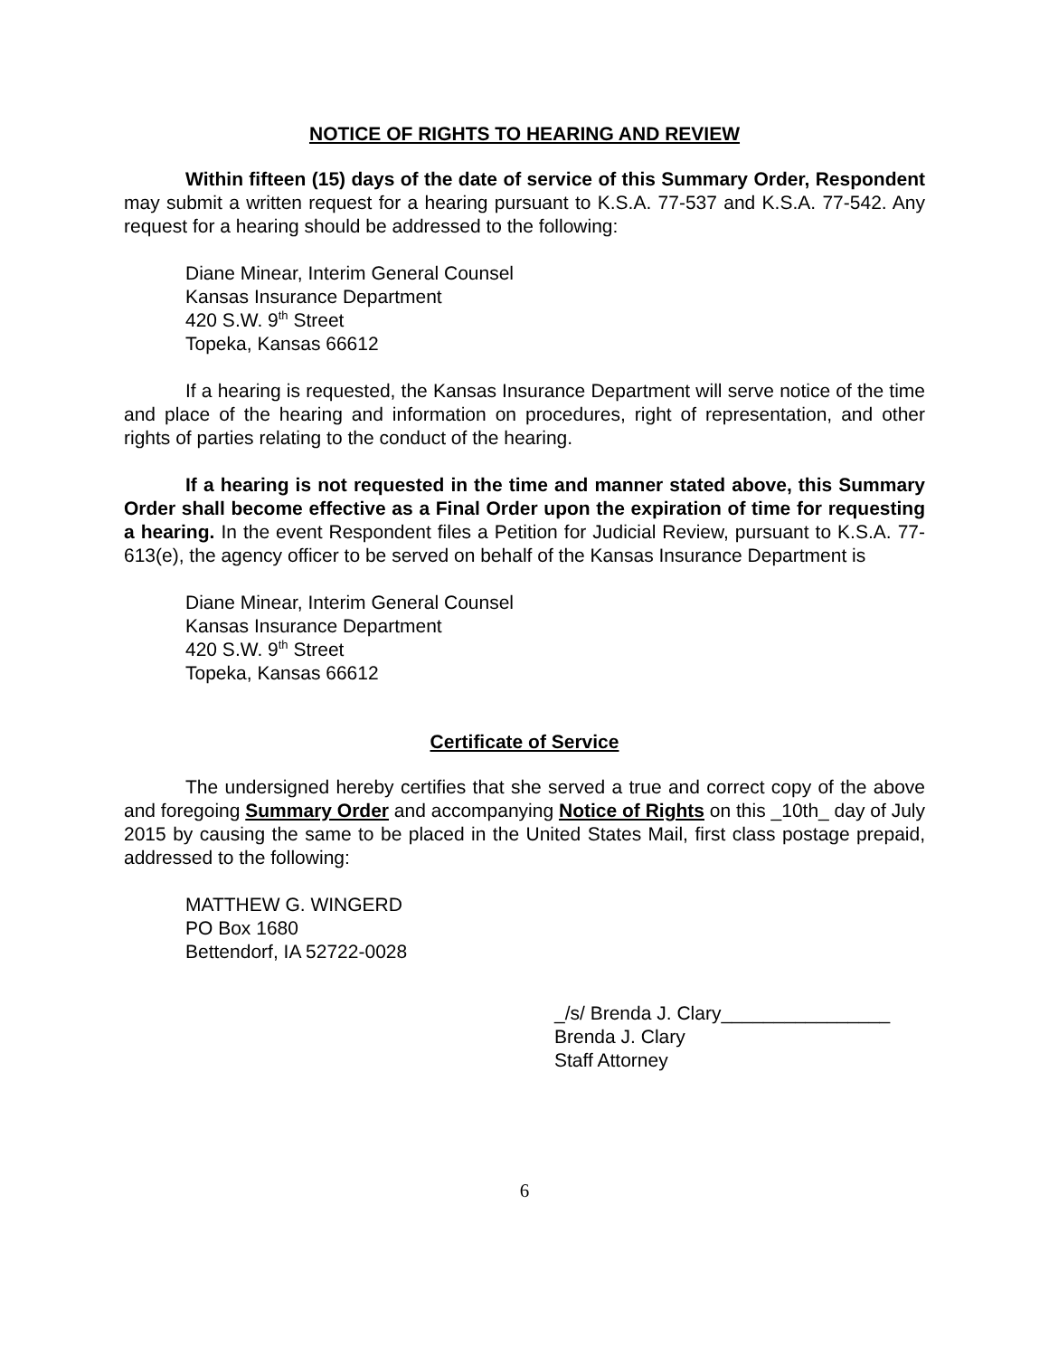NOTICE OF RIGHTS TO HEARING AND REVIEW
Within fifteen (15) days of the date of service of this Summary Order, Respondent may submit a written request for a hearing pursuant to K.S.A. 77-537 and K.S.A. 77-542. Any request for a hearing should be addressed to the following:
Diane Minear, Interim General Counsel
Kansas Insurance Department
420 S.W. 9<sup>th</sup> Street
Topeka, Kansas 66612
If a hearing is requested, the Kansas Insurance Department will serve notice of the time and place of the hearing and information on procedures, right of representation, and other rights of parties relating to the conduct of the hearing.
If a hearing is not requested in the time and manner stated above, this Summary Order shall become effective as a Final Order upon the expiration of time for requesting a hearing. In the event Respondent files a Petition for Judicial Review, pursuant to K.S.A. 77-613(e), the agency officer to be served on behalf of the Kansas Insurance Department is
Diane Minear, Interim General Counsel
Kansas Insurance Department
420 S.W. 9<sup>th</sup> Street
Topeka, Kansas 66612
Certificate of Service
The undersigned hereby certifies that she served a true and correct copy of the above and foregoing Summary Order and accompanying Notice of Rights on this _10th_ day of July 2015 by causing the same to be placed in the United States Mail, first class postage prepaid, addressed to the following:
MATTHEW G. WINGERD
PO Box 1680
Bettendorf, IA 52722-0028
_/s/ Brenda J. Clary________________
Brenda J. Clary
Staff Attorney
6